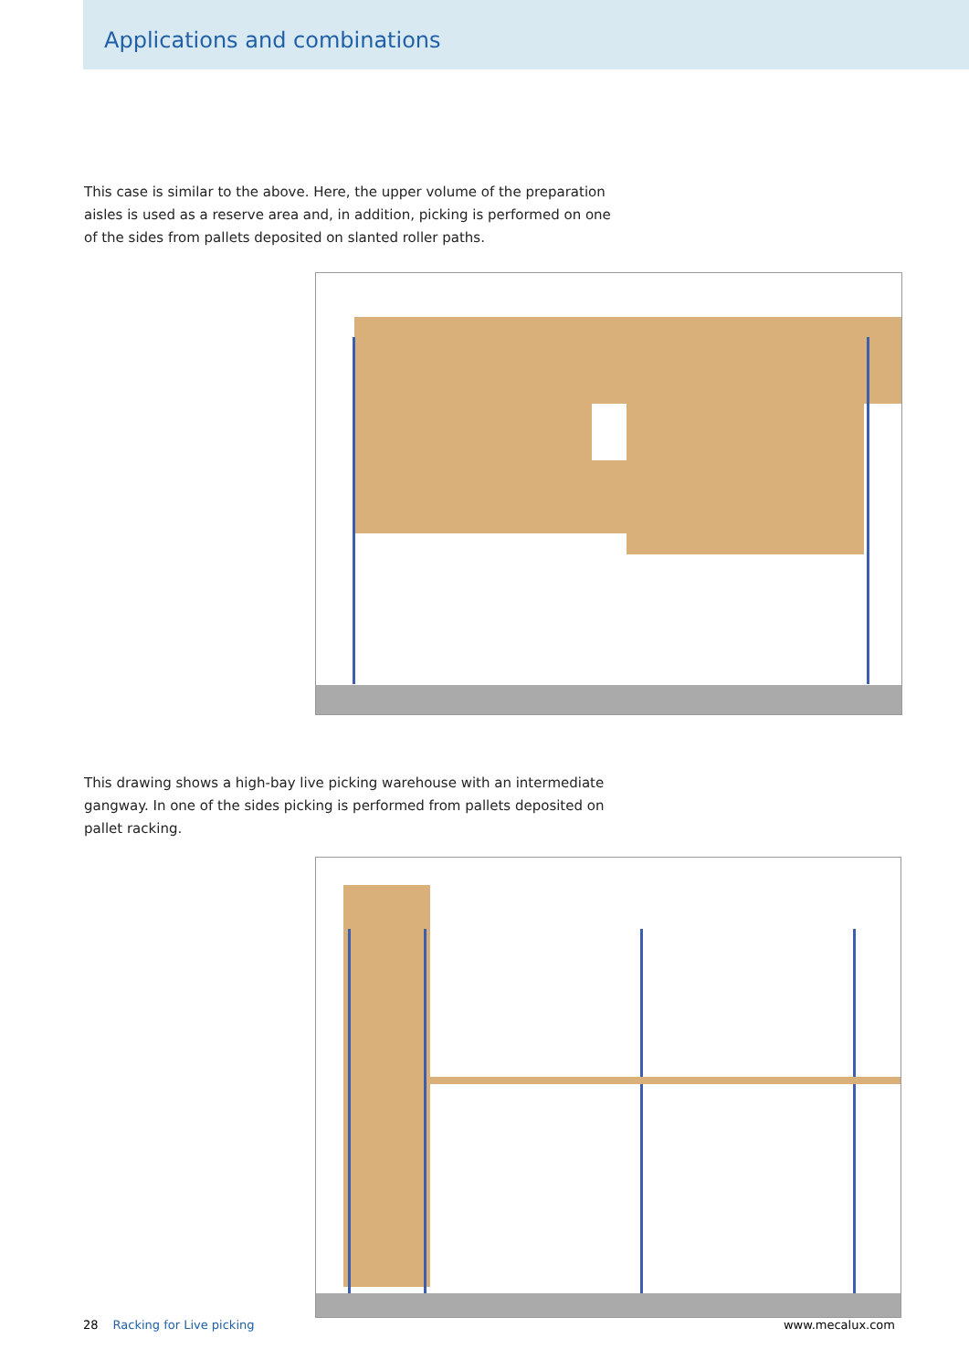Applications and combinations
This case is similar to the above. Here, the upper volume of the preparation aisles is used as a reserve area and, in addition, picking is performed on one of the sides from pallets deposited on slanted roller paths.
This drawing shows a high-bay live picking warehouse with an intermediate gangway. In one of the sides picking is performed from pallets deposited on pallet racking.
28 Racking for Live picking www.mecalux.com